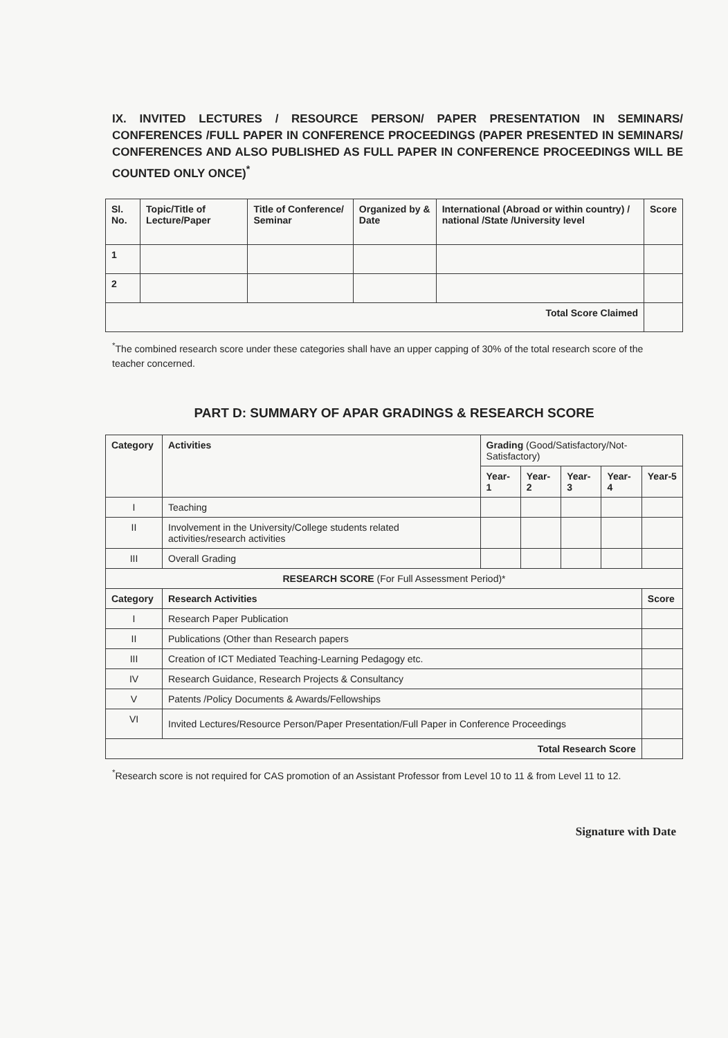IX. INVITED LECTURES / RESOURCE PERSON/ PAPER PRESENTATION IN SEMINARS/ CONFERENCES /FULL PAPER IN CONFERENCE PROCEEDINGS (PAPER PRESENTED IN SEMINARS/ CONFERENCES AND ALSO PUBLISHED AS FULL PAPER IN CONFERENCE PROCEEDINGS WILL BE COUNTED ONLY ONCE)<sup>*</sup>
| Sl. No. | Topic/Title of Lecture/Paper | Title of Conference/ Seminar | Organized by & Date | International (Abroad or within country) / national /State /University level | Score |
| --- | --- | --- | --- | --- | --- |
| 1 | | | | | |
| 2 | | | | | |
| Total Score Claimed | | | | | |
<sup>*</sup> The combined research score under these categories shall have an upper capping of 30% of the total research score of the teacher concerned.
PART D: SUMMARY OF APAR GRADINGS & RESEARCH SCORE
| Category | Activities | Grading (Good/Satisfactory/Not-Satisfactory) | | | | |
| | | Year-1 | Year-2 | Year-3 | Year-4 | Year-5 |
| I | Teaching | | | | | |
| II | Involvement in the University/College students related activities/research activities | | | | | |
| III | Overall Grading | | | | | |
| RESEARCH SCORE (For Full Assessment Period)* | | | | | | |
| Category | Research Activities | | | | | Score |
| I | Research Paper Publication | | | | | |
| II | Publications (Other than Research papers | | | | | |
| III | Creation of ICT Mediated Teaching-Learning Pedagogy etc. | | | | | |
| IV | Research Guidance, Research Projects & Consultancy | | | | | |
| V | Patents /Policy Documents & Awards/Fellowships | | | | | |
| VI | Invited Lectures/Resource Person/Paper Presentation/Full Paper in Conference Proceedings | | | | | |
| Total Research Score | | | | | | |
<sup>*</sup> Research score is not required for CAS promotion of an Assistant Professor from Level 10 to 11 & from Level 11 to 12.
Signature with Date